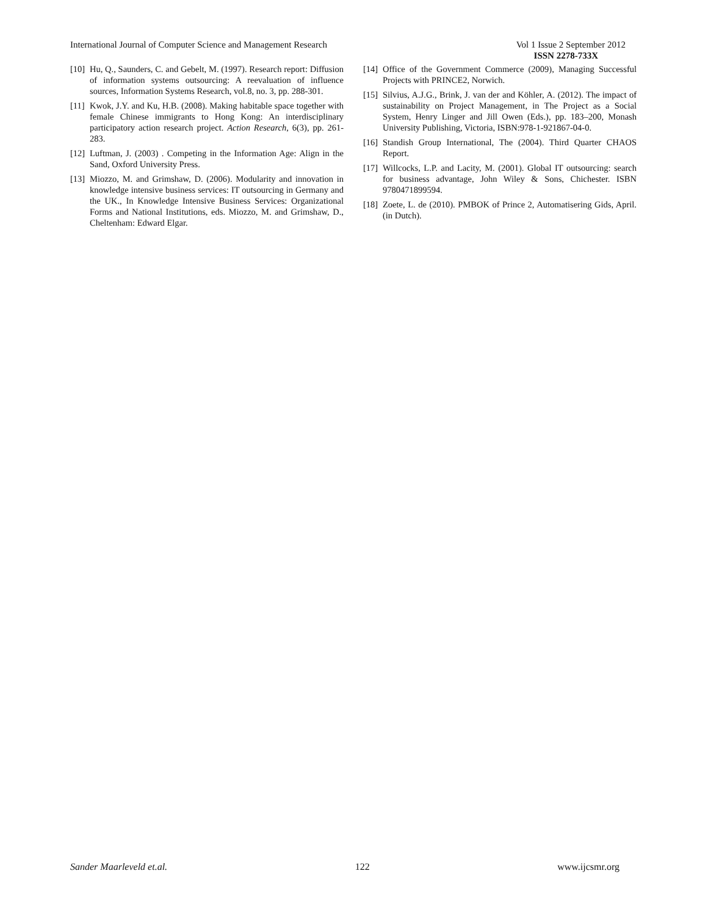International Journal of Computer Science and Management Research Vol 1 Issue 2 September 2012
ISSN 2278-733X
[10] Hu, Q., Saunders, C. and Gebelt, M. (1997). Research report: Diffusion of information systems outsourcing: A reevaluation of influence sources, Information Systems Research, vol.8, no. 3, pp. 288-301.
[11] Kwok, J.Y. and Ku, H.B. (2008). Making habitable space together with female Chinese immigrants to Hong Kong: An interdisciplinary participatory action research project. Action Research, 6(3), pp. 261-283.
[12] Luftman, J. (2003) . Competing in the Information Age: Align in the Sand, Oxford University Press.
[13] Miozzo, M. and Grimshaw, D. (2006). Modularity and innovation in knowledge intensive business services: IT outsourcing in Germany and the UK., In Knowledge Intensive Business Services: Organizational Forms and National Institutions, eds. Miozzo, M. and Grimshaw, D., Cheltenham: Edward Elgar.
[14] Office of the Government Commerce (2009), Managing Successful Projects with PRINCE2, Norwich.
[15] Silvius, A.J.G., Brink, J. van der and Köhler, A. (2012). The impact of sustainability on Project Management, in The Project as a Social System, Henry Linger and Jill Owen (Eds.), pp. 183–200, Monash University Publishing, Victoria, ISBN:978-1-921867-04-0.
[16] Standish Group International, The (2004). Third Quarter CHAOS Report.
[17] Willcocks, L.P. and Lacity, M. (2001). Global IT outsourcing: search for business advantage, John Wiley & Sons, Chichester. ISBN 9780471899594.
[18] Zoete, L. de (2010). PMBOK of Prince 2, Automatisering Gids, April. (in Dutch).
Sander Maarleveld et.al. 122 www.ijcsmr.org